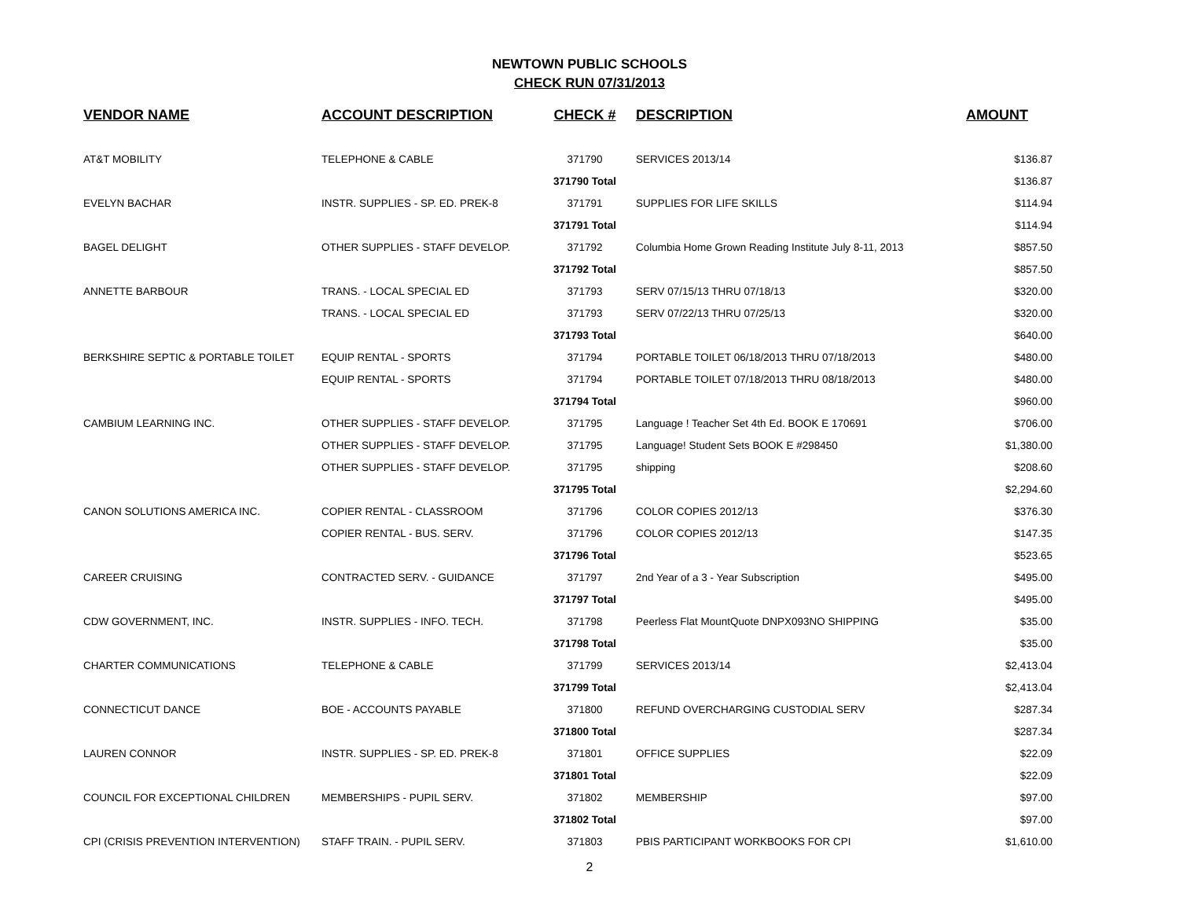NEWTOWN PUBLIC SCHOOLS
CHECK RUN 07/31/2013
| VENDOR NAME | ACCOUNT DESCRIPTION | CHECK # | DESCRIPTION | AMOUNT |
| --- | --- | --- | --- | --- |
| AT&T MOBILITY | TELEPHONE & CABLE | 371790 | SERVICES 2013/14 | $136.87 |
| | | 371790 Total | | $136.87 |
| EVELYN BACHAR | INSTR. SUPPLIES - SP. ED. PREK-8 | 371791 | SUPPLIES FOR LIFE SKILLS | $114.94 |
| | | 371791 Total | | $114.94 |
| BAGEL DELIGHT | OTHER SUPPLIES - STAFF DEVELOP. | 371792 | Columbia Home Grown Reading Institute July 8-11, 2013 | $857.50 |
| | | 371792 Total | | $857.50 |
| ANNETTE BARBOUR | TRANS. - LOCAL SPECIAL ED | 371793 | SERV 07/15/13 THRU 07/18/13 | $320.00 |
| | TRANS. - LOCAL SPECIAL ED | 371793 | SERV 07/22/13 THRU 07/25/13 | $320.00 |
| | | 371793 Total | | $640.00 |
| BERKSHIRE SEPTIC & PORTABLE TOILET | EQUIP RENTAL - SPORTS | 371794 | PORTABLE TOILET 06/18/2013 THRU 07/18/2013 | $480.00 |
| | EQUIP RENTAL - SPORTS | 371794 | PORTABLE TOILET 07/18/2013 THRU 08/18/2013 | $480.00 |
| | | 371794 Total | | $960.00 |
| CAMBIUM LEARNING INC. | OTHER SUPPLIES - STAFF DEVELOP. | 371795 | Language ! Teacher Set 4th Ed. BOOK E 170691 | $706.00 |
| | OTHER SUPPLIES - STAFF DEVELOP. | 371795 | Language! Student Sets BOOK E #298450 | $1,380.00 |
| | OTHER SUPPLIES - STAFF DEVELOP. | 371795 | shipping | $208.60 |
| | | 371795 Total | | $2,294.60 |
| CANON SOLUTIONS AMERICA INC. | COPIER RENTAL - CLASSROOM | 371796 | COLOR COPIES 2012/13 | $376.30 |
| | COPIER RENTAL - BUS. SERV. | 371796 | COLOR COPIES 2012/13 | $147.35 |
| | | 371796 Total | | $523.65 |
| CAREER CRUISING | CONTRACTED SERV. - GUIDANCE | 371797 | 2nd Year of a 3 - Year Subscription | $495.00 |
| | | 371797 Total | | $495.00 |
| CDW GOVERNMENT, INC. | INSTR. SUPPLIES - INFO. TECH. | 371798 | Peerless Flat MountQuote DNPX093NO SHIPPING | $35.00 |
| | | 371798 Total | | $35.00 |
| CHARTER COMMUNICATIONS | TELEPHONE & CABLE | 371799 | SERVICES 2013/14 | $2,413.04 |
| | | 371799 Total | | $2,413.04 |
| CONNECTICUT DANCE | BOE - ACCOUNTS PAYABLE | 371800 | REFUND OVERCHARGING CUSTODIAL SERV | $287.34 |
| | | 371800 Total | | $287.34 |
| LAUREN CONNOR | INSTR. SUPPLIES - SP. ED. PREK-8 | 371801 | OFFICE SUPPLIES | $22.09 |
| | | 371801 Total | | $22.09 |
| COUNCIL FOR EXCEPTIONAL CHILDREN | MEMBERSHIPS - PUPIL SERV. | 371802 | MEMBERSHIP | $97.00 |
| | | 371802 Total | | $97.00 |
| CPI (CRISIS PREVENTION INTERVENTION) | STAFF TRAIN. - PUPIL SERV. | 371803 | PBIS PARTICIPANT WORKBOOKS FOR CPI | $1,610.00 |
2